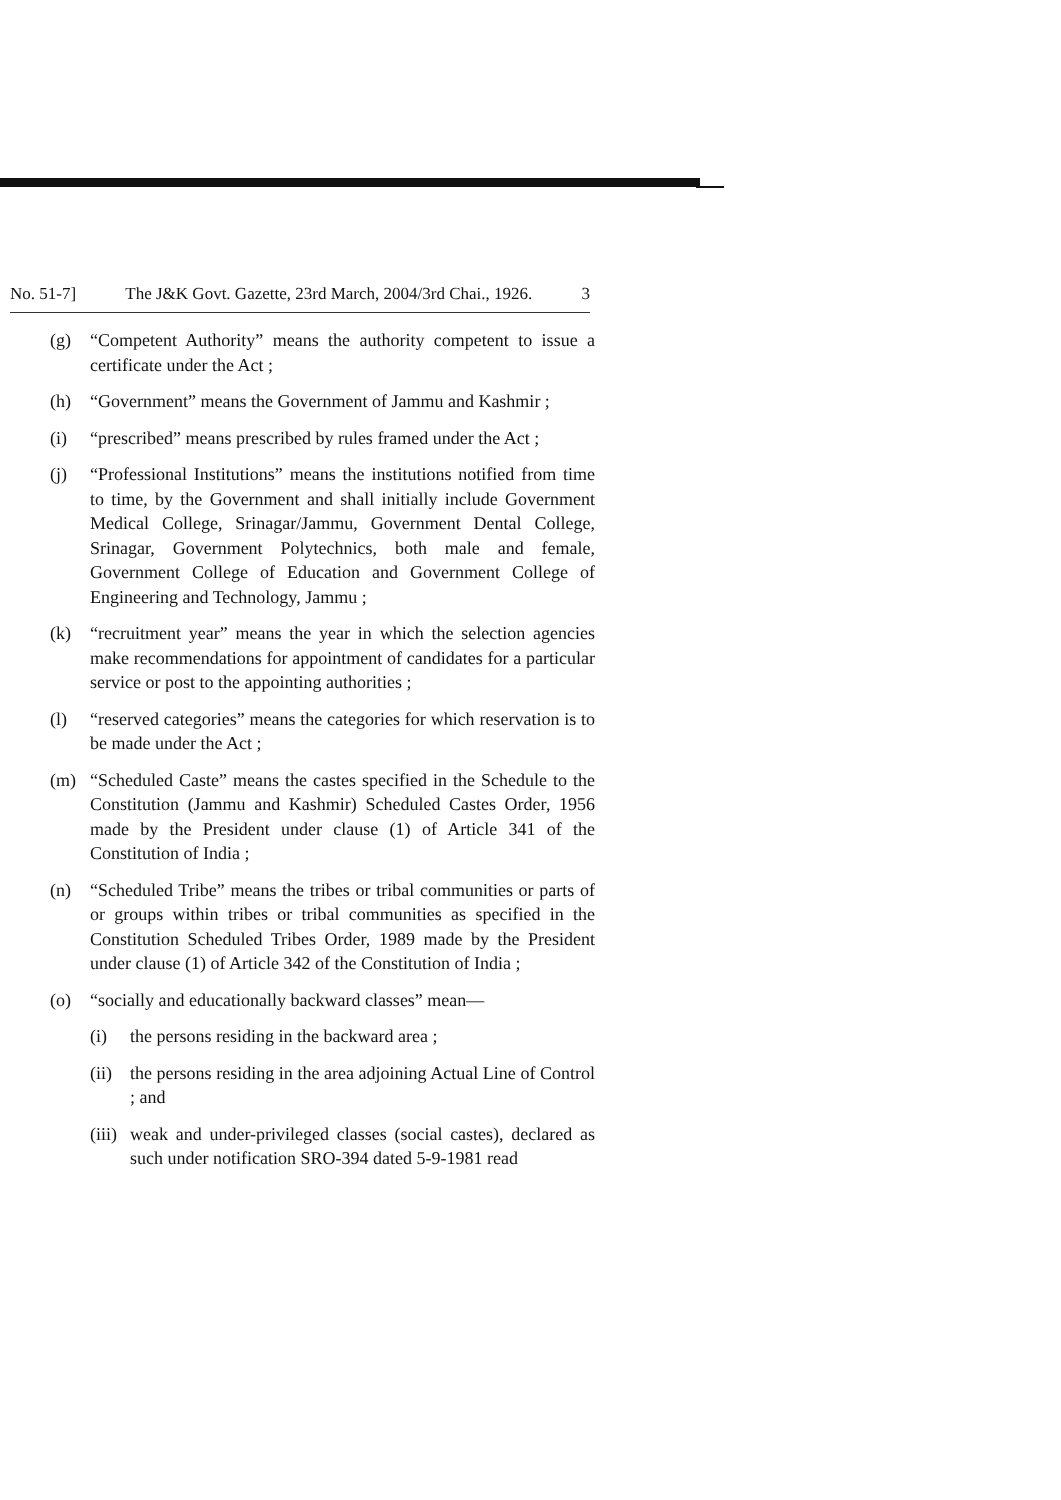No. 51-7] The J&K Govt. Gazette, 23rd March, 2004/3rd Chai., 1926. 3
(g) “Competent Authority” means the authority competent to issue a certificate under the Act ;
(h) “Government” means the Government of Jammu and Kashmir ;
(i) “prescribed” means prescribed by rules framed under the Act ;
(j) “Professional Institutions” means the institutions notified from time to time, by the Government and shall initially include Government Medical College, Srinagar/Jammu, Government Dental College, Srinagar, Government Polytechnics, both male and female, Government College of Education and Government College of Engineering and Technology, Jammu ;
(k) “recruitment year” means the year in which the selection agencies make recommendations for appointment of candidates for a particular service or post to the appointing authorities ;
(l) “reserved categories” means the categories for which reservation is to be made under the Act ;
(m) “Scheduled Caste” means the castes specified in the Schedule to the Constitution (Jammu and Kashmir) Scheduled Castes Order, 1956 made by the President under clause (1) of Article 341 of the Constitution of India ;
(n) “Scheduled Tribe” means the tribes or tribal communities or parts of or groups within tribes or tribal communities as specified in the Constitution Scheduled Tribes Order, 1989 made by the President under clause (1) of Article 342 of the Constitution of India ;
(o) “socially and educationally backward classes” mean—
(i) the persons residing in the backward area ;
(ii) the persons residing in the area adjoining Actual Line of Control ; and
(iii) weak and under-privileged classes (social castes), declared as such under notification SRO-394 dated 5-9-1981 read